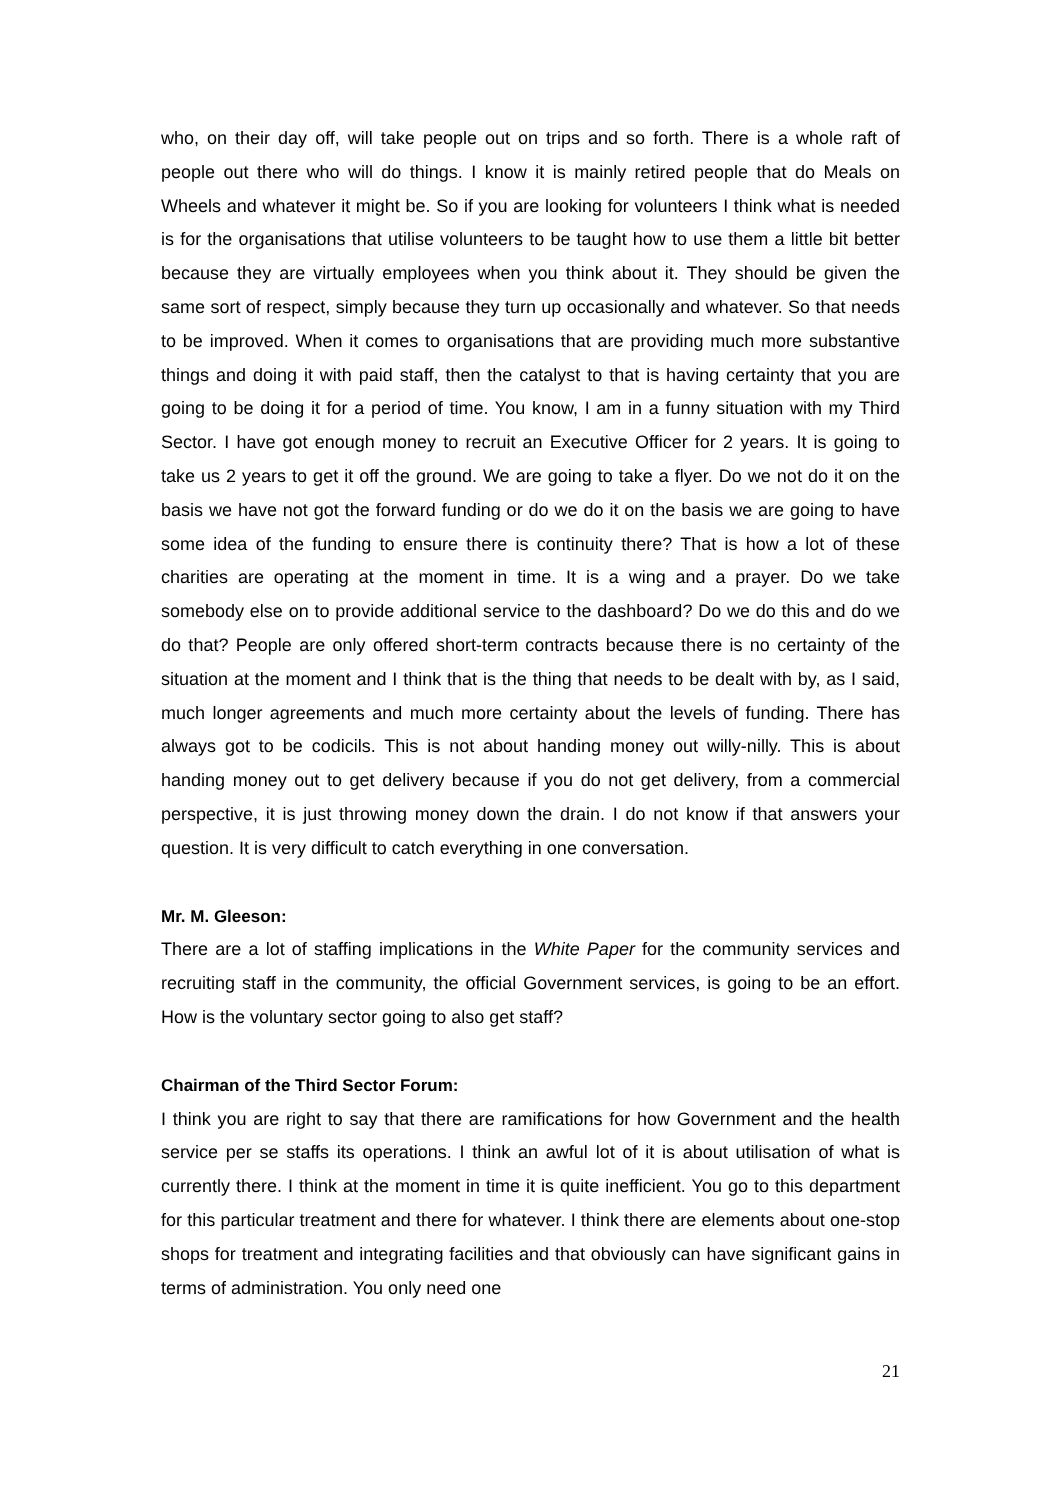who, on their day off, will take people out on trips and so forth. There is a whole raft of people out there who will do things. I know it is mainly retired people that do Meals on Wheels and whatever it might be. So if you are looking for volunteers I think what is needed is for the organisations that utilise volunteers to be taught how to use them a little bit better because they are virtually employees when you think about it. They should be given the same sort of respect, simply because they turn up occasionally and whatever. So that needs to be improved. When it comes to organisations that are providing much more substantive things and doing it with paid staff, then the catalyst to that is having certainty that you are going to be doing it for a period of time. You know, I am in a funny situation with my Third Sector. I have got enough money to recruit an Executive Officer for 2 years. It is going to take us 2 years to get it off the ground. We are going to take a flyer. Do we not do it on the basis we have not got the forward funding or do we do it on the basis we are going to have some idea of the funding to ensure there is continuity there? That is how a lot of these charities are operating at the moment in time. It is a wing and a prayer. Do we take somebody else on to provide additional service to the dashboard? Do we do this and do we do that? People are only offered short-term contracts because there is no certainty of the situation at the moment and I think that is the thing that needs to be dealt with by, as I said, much longer agreements and much more certainty about the levels of funding. There has always got to be codicils. This is not about handing money out willy-nilly. This is about handing money out to get delivery because if you do not get delivery, from a commercial perspective, it is just throwing money down the drain. I do not know if that answers your question. It is very difficult to catch everything in one conversation.
Mr. M. Gleeson:
There are a lot of staffing implications in the White Paper for the community services and recruiting staff in the community, the official Government services, is going to be an effort. How is the voluntary sector going to also get staff?
Chairman of the Third Sector Forum:
I think you are right to say that there are ramifications for how Government and the health service per se staffs its operations. I think an awful lot of it is about utilisation of what is currently there. I think at the moment in time it is quite inefficient. You go to this department for this particular treatment and there for whatever. I think there are elements about one-stop shops for treatment and integrating facilities and that obviously can have significant gains in terms of administration. You only need one
21